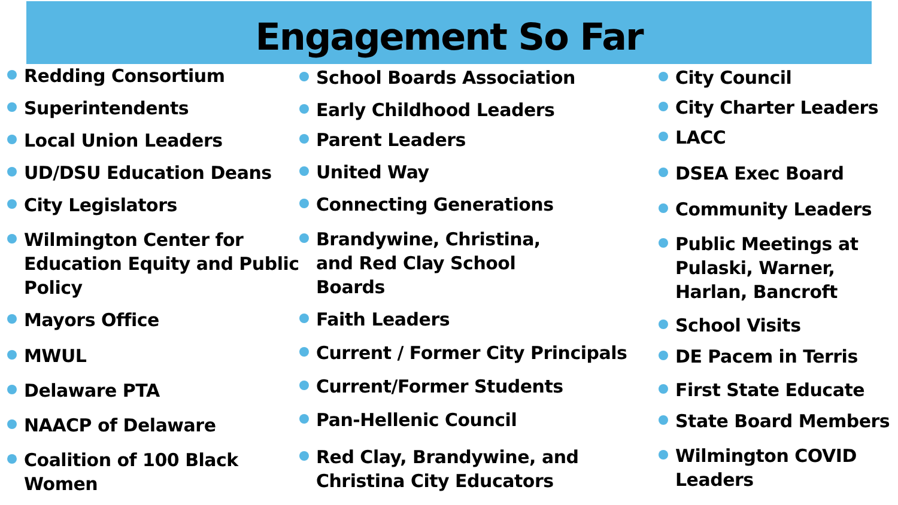Engagement So Far
Redding Consortium
Superintendents
Local Union Leaders
UD/DSU Education Deans
City Legislators
Wilmington Center for Education Equity and Public Policy
Mayors Office
MWUL
Delaware PTA
NAACP of Delaware
Coalition of 100 Black Women
School Boards Association
Early Childhood Leaders
Parent Leaders
United Way
Connecting Generations
Brandywine, Christina, and Red Clay School Boards
Faith Leaders
Current / Former City Principals
Current/Former Students
Pan-Hellenic Council
Red Clay, Brandywine, and Christina City Educators
City Council
City Charter Leaders
LACC
DSEA Exec Board
Community Leaders
Public Meetings at Pulaski, Warner, Harlan, Bancroft
School Visits
DE Pacem in Terris
First State Educate
State Board Members
Wilmington COVID Leaders